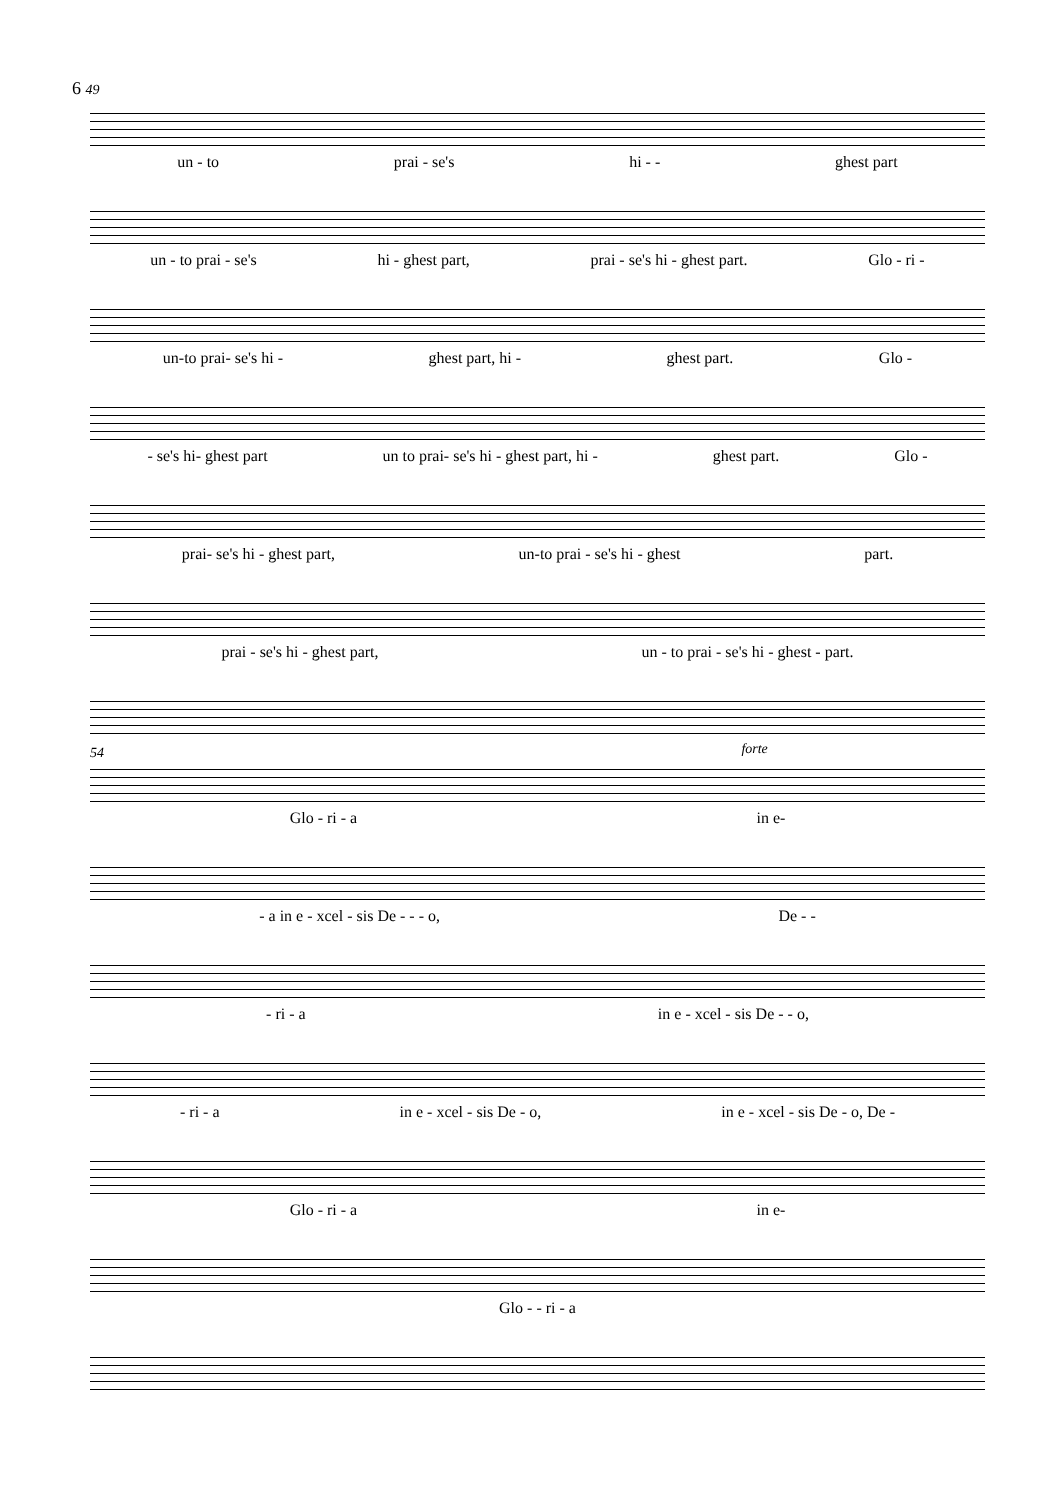6 49
un - to prai - se's hi - - ghest part
un - to prai - se's hi - ghest part, prai - se's hi - ghest part. Glo - ri -
un-to prai- se's hi - ghest part, hi - ghest part. Glo -
- se's hi- ghest part un to prai- se's hi - ghest part, hi - ghest part. Glo -
prai- se's hi - ghest part, un-to prai - se's hi - ghest part.
prai - se's hi - ghest part, un - to prai - se's hi - ghest - part.
forte
54
Glo - ri - a in e-
- a in e - xcel - sis De - - - o, De - -
- ri - a in e - xcel - sis De - - o,
- ri - a in e - xcel - sis De - o, in e - xcel - sis De - o, De -
Glo - ri - a in e-
Glo - - ri - a